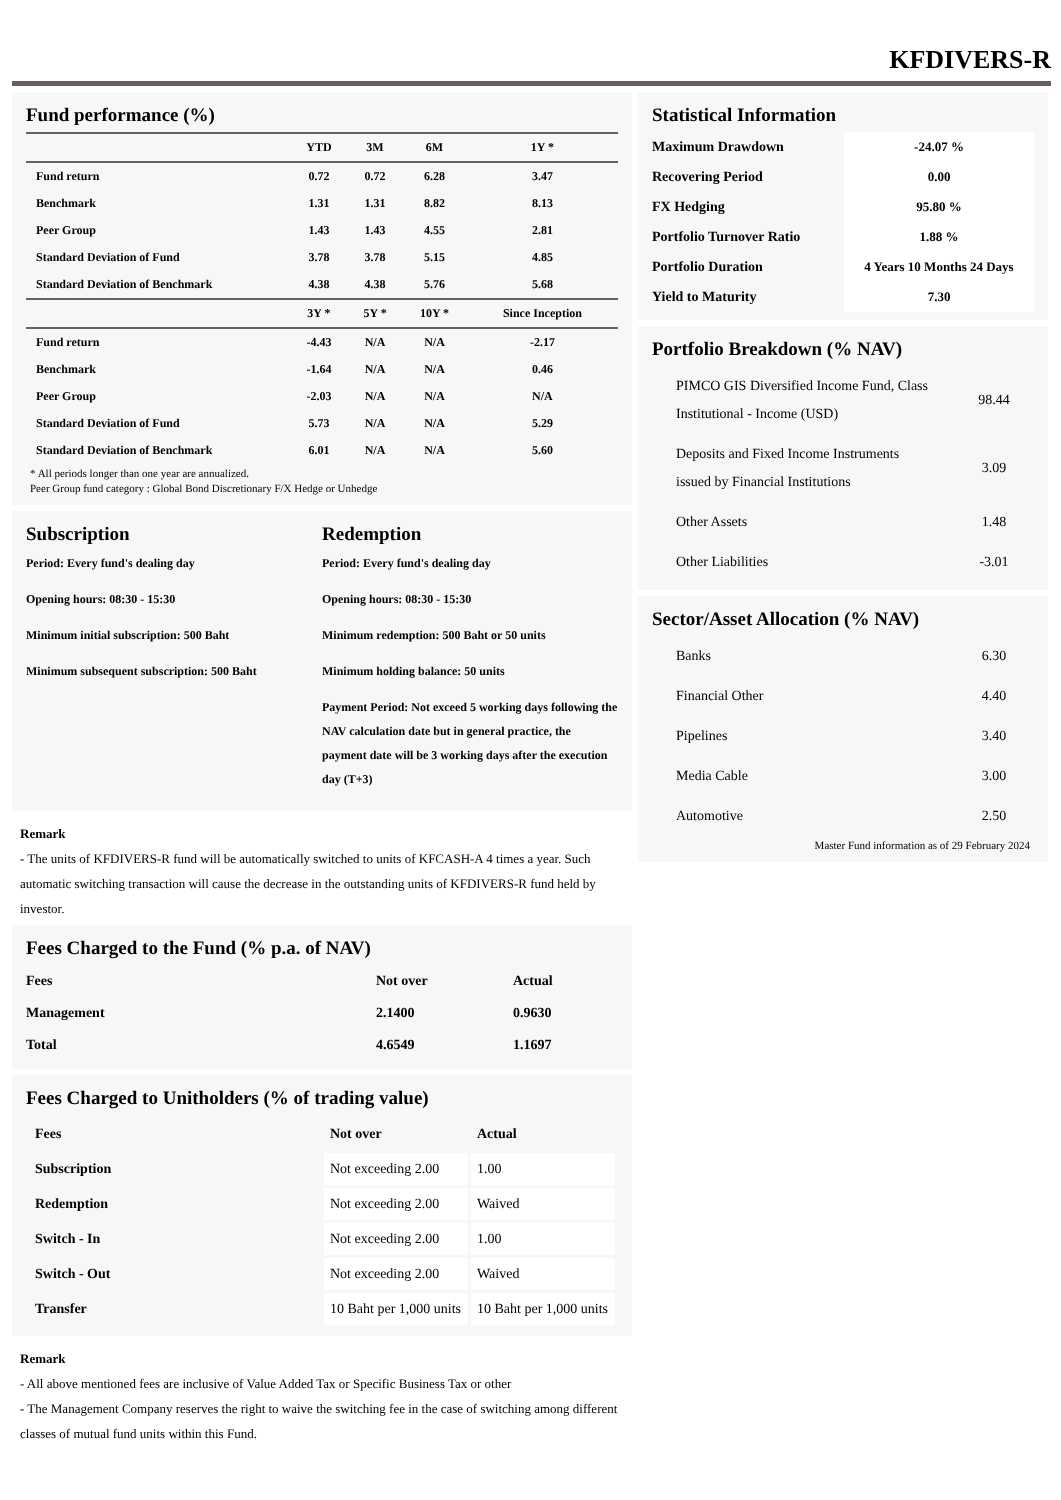KFDIVERS-R
Fund performance (%)
| | YTD | 3M | 6M | 1Y * |
| --- | --- | --- | --- | --- |
| Fund return | 0.72 | 0.72 | 6.28 | 3.47 |
| Benchmark | 1.31 | 1.31 | 8.82 | 8.13 |
| Peer Group | 1.43 | 1.43 | 4.55 | 2.81 |
| Standard Deviation of Fund | 3.78 | 3.78 | 5.15 | 4.85 |
| Standard Deviation of Benchmark | 4.38 | 4.38 | 5.76 | 5.68 |
| | 3Y * | 5Y * | 10Y * | Since Inception |
| Fund return | -4.43 | N/A | N/A | -2.17 |
| Benchmark | -1.64 | N/A | N/A | 0.46 |
| Peer Group | -2.03 | N/A | N/A | N/A |
| Standard Deviation of Fund | 5.73 | N/A | N/A | 5.29 |
| Standard Deviation of Benchmark | 6.01 | N/A | N/A | 5.60 |
* All periods longer than one year are annualized.
Peer Group fund category : Global Bond Discretionary F/X Hedge or Unhedge
Subscription
Period: Every fund's dealing day
Opening hours: 08:30 - 15:30
Minimum initial subscription: 500 Baht
Minimum subsequent subscription: 500 Baht
Redemption
Period: Every fund's dealing day
Opening hours: 08:30 - 15:30
Minimum redemption: 500 Baht or 50 units
Minimum holding balance: 50 units
Payment Period: Not exceed 5 working days following the NAV calculation date but in general practice, the payment date will be 3 working days after the execution day (T+3)
Remark
- The units of KFDIVERS-R fund will be automatically switched to units of KFCASH-A 4 times a year. Such automatic switching transaction will cause the decrease in the outstanding units of KFDIVERS-R fund held by investor.
Fees Charged to the Fund (% p.a. of NAV)
| Fees | Not over | Actual |
| --- | --- | --- |
| Management | 2.1400 | 0.9630 |
| Total | 4.6549 | 1.1697 |
Fees Charged to Unitholders (% of trading value)
| Fees | Not over | Actual |
| --- | --- | --- |
| Subscription | Not exceeding 2.00 | 1.00 |
| Redemption | Not exceeding 2.00 | Waived |
| Switch - In | Not exceeding 2.00 | 1.00 |
| Switch - Out | Not exceeding 2.00 | Waived |
| Transfer | 10 Baht per 1,000 units | 10 Baht per 1,000 units |
Remark
- All above mentioned fees are inclusive of Value Added Tax or Specific Business Tax or other
- The Management Company reserves the right to waive the switching fee in the case of switching among different classes of mutual fund units within this Fund.
Statistical Information
| Maximum Drawdown | -24.07 % |
| Recovering Period | 0.00 |
| FX Hedging | 95.80 % |
| Portfolio Turnover Ratio | 1.88 % |
| Portfolio Duration | 4 Years 10 Months 24 Days |
| Yield to Maturity | 7.30 |
Portfolio Breakdown (% NAV)
| PIMCO GIS Diversified Income Fund, Class Institutional - Income (USD) | 98.44 |
| Deposits and Fixed Income Instruments issued by Financial Institutions | 3.09 |
| Other Assets | 1.48 |
| Other Liabilities | -3.01 |
Sector/Asset Allocation (% NAV)
| Banks | 6.30 |
| Financial Other | 4.40 |
| Pipelines | 3.40 |
| Media Cable | 3.00 |
| Automotive | 2.50 |
Master Fund information as of 29 February 2024